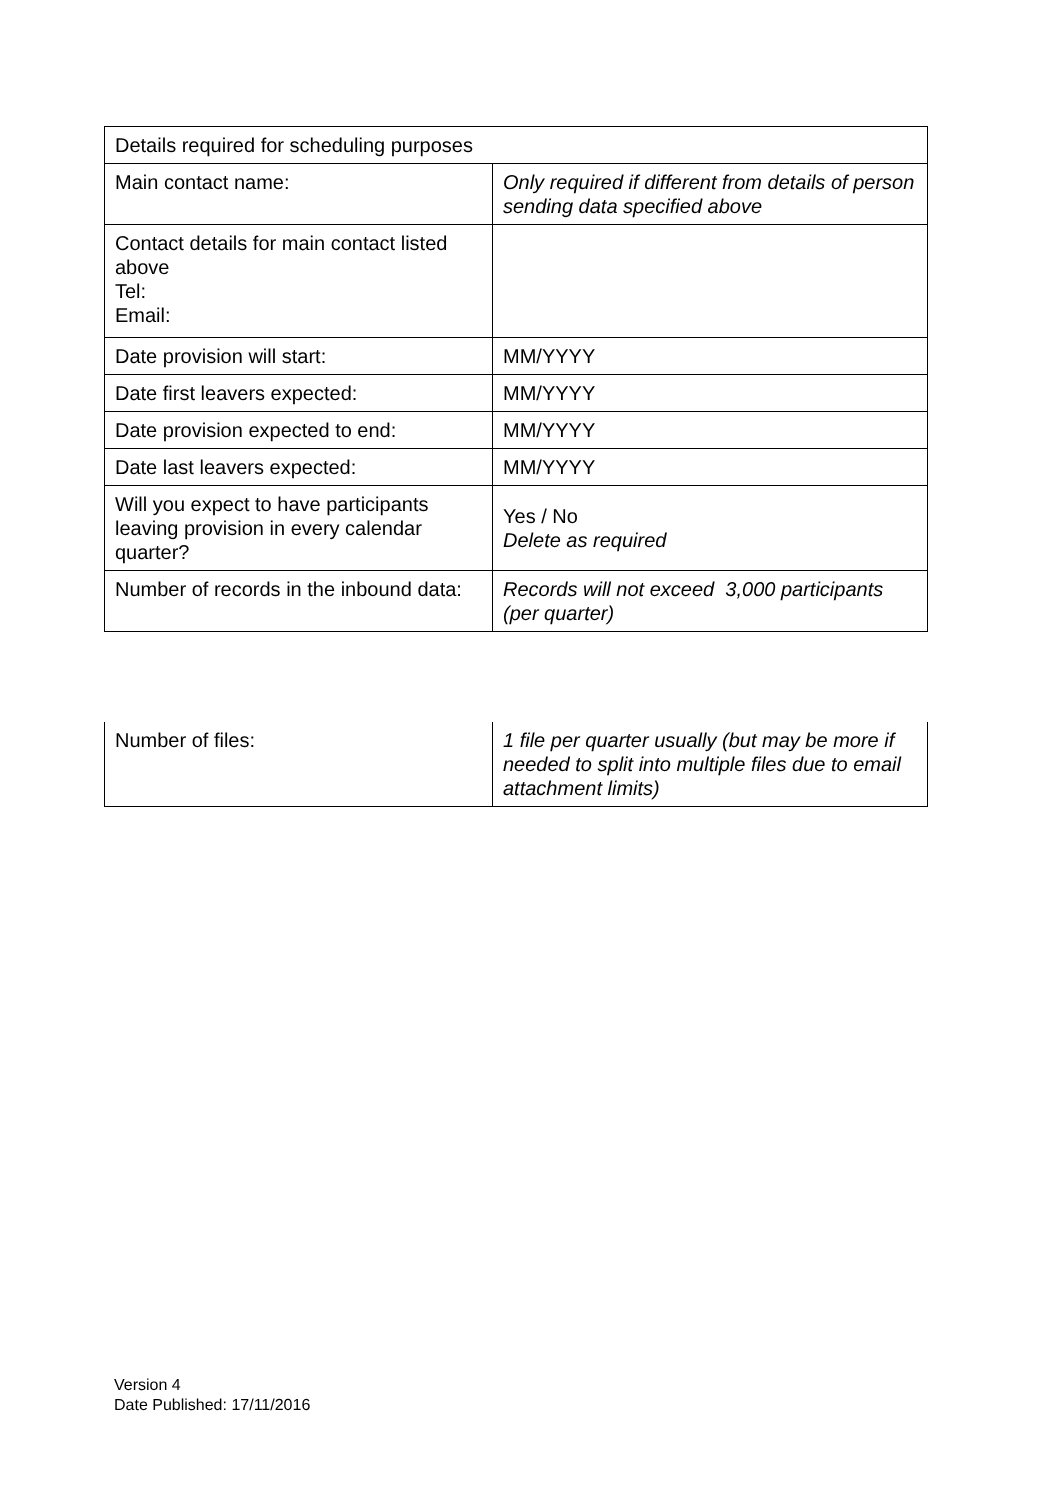| Details required for scheduling purposes | |
| Main contact name: | Only required if different from details of person sending data specified above |
| Contact details for main contact listed above Tel: Email: | |
| Date provision will start: | MM/YYYY |
| Date first leavers expected: | MM/YYYY |
| Date provision expected to end: | MM/YYYY |
| Date last leavers expected: | MM/YYYY |
| Will you expect to have participants leaving provision in every calendar quarter? | Yes / No Delete as required |
| Number of records in the inbound data: | Records will not exceed 3,000 participants (per quarter) |
| Number of files: | 1 file per quarter usually (but may be more if needed to split into multiple files due to email attachment limits) |
Version 4
Date Published: 17/11/2016